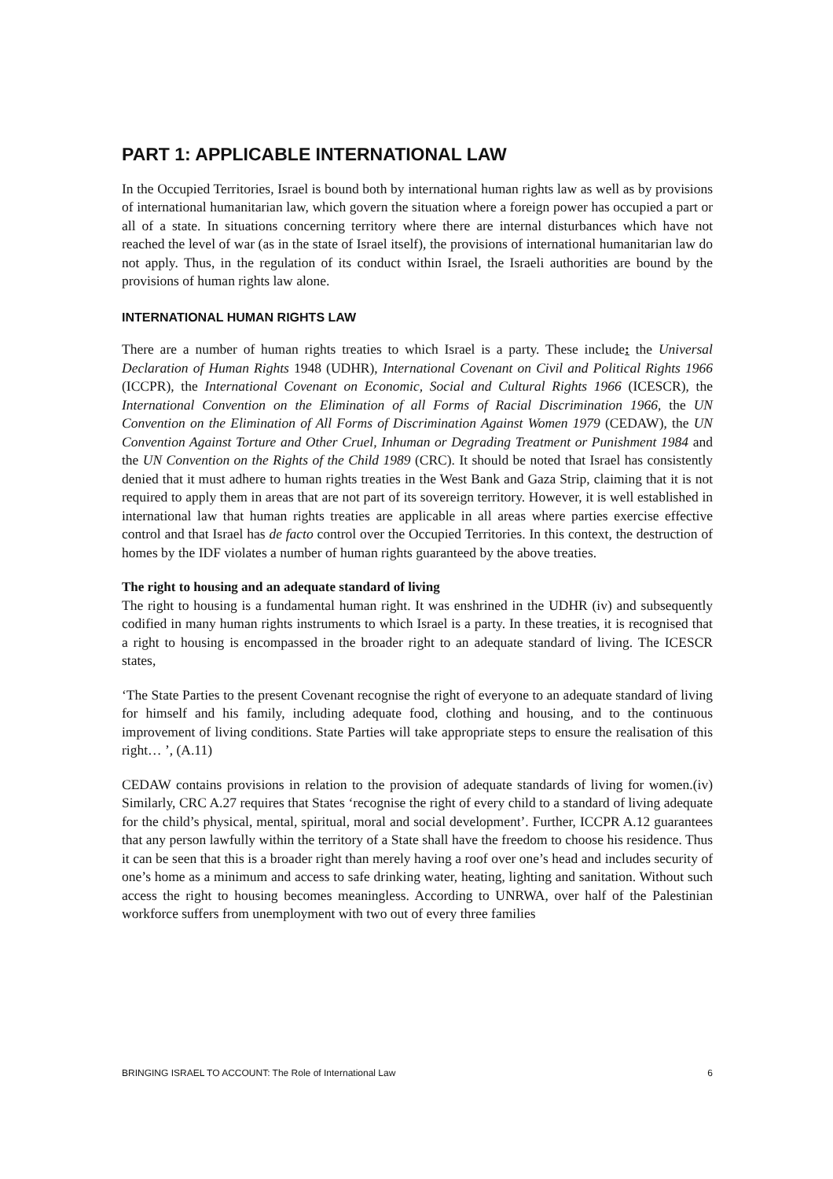PART 1: APPLICABLE INTERNATIONAL LAW
In the Occupied Territories, Israel is bound both by international human rights law as well as by provisions of international humanitarian law, which govern the situation where a foreign power has occupied a part or all of a state. In situations concerning territory where there are internal disturbances which have not reached the level of war (as in the state of Israel itself), the provisions of international humanitarian law do not apply. Thus, in the regulation of its conduct within Israel, the Israeli authorities are bound by the provisions of human rights law alone.
INTERNATIONAL HUMAN RIGHTS LAW
There are a number of human rights treaties to which Israel is a party. These include: the Universal Declaration of Human Rights 1948 (UDHR), International Covenant on Civil and Political Rights 1966 (ICCPR), the International Covenant on Economic, Social and Cultural Rights 1966 (ICESCR), the International Convention on the Elimination of all Forms of Racial Discrimination 1966, the UN Convention on the Elimination of All Forms of Discrimination Against Women 1979 (CEDAW), the UN Convention Against Torture and Other Cruel, Inhuman or Degrading Treatment or Punishment 1984 and the UN Convention on the Rights of the Child 1989 (CRC). It should be noted that Israel has consistently denied that it must adhere to human rights treaties in the West Bank and Gaza Strip, claiming that it is not required to apply them in areas that are not part of its sovereign territory. However, it is well established in international law that human rights treaties are applicable in all areas where parties exercise effective control and that Israel has de facto control over the Occupied Territories. In this context, the destruction of homes by the IDF violates a number of human rights guaranteed by the above treaties.
The right to housing and an adequate standard of living
The right to housing is a fundamental human right. It was enshrined in the UDHR (iv) and subsequently codified in many human rights instruments to which Israel is a party. In these treaties, it is recognised that a right to housing is encompassed in the broader right to an adequate standard of living. The ICESCR states,
‘The State Parties to the present Covenant recognise the right of everyone to an adequate standard of living for himself and his family, including adequate food, clothing and housing, and to the continuous improvement of living conditions. State Parties will take appropriate steps to ensure the realisation of this right… ’, (A.11)
CEDAW contains provisions in relation to the provision of adequate standards of living for women.(iv) Similarly, CRC A.27 requires that States ‘recognise the right of every child to a standard of living adequate for the child’s physical, mental, spiritual, moral and social development’. Further, ICCPR A.12 guarantees that any person lawfully within the territory of a State shall have the freedom to choose his residence. Thus it can be seen that this is a broader right than merely having a roof over one’s head and includes security of one’s home as a minimum and access to safe drinking water, heating, lighting and sanitation. Without such access the right to housing becomes meaningless. According to UNRWA, over half of the Palestinian workforce suffers from unemployment with two out of every three families
BRINGING ISRAEL TO ACCOUNT: The Role of International Law 6